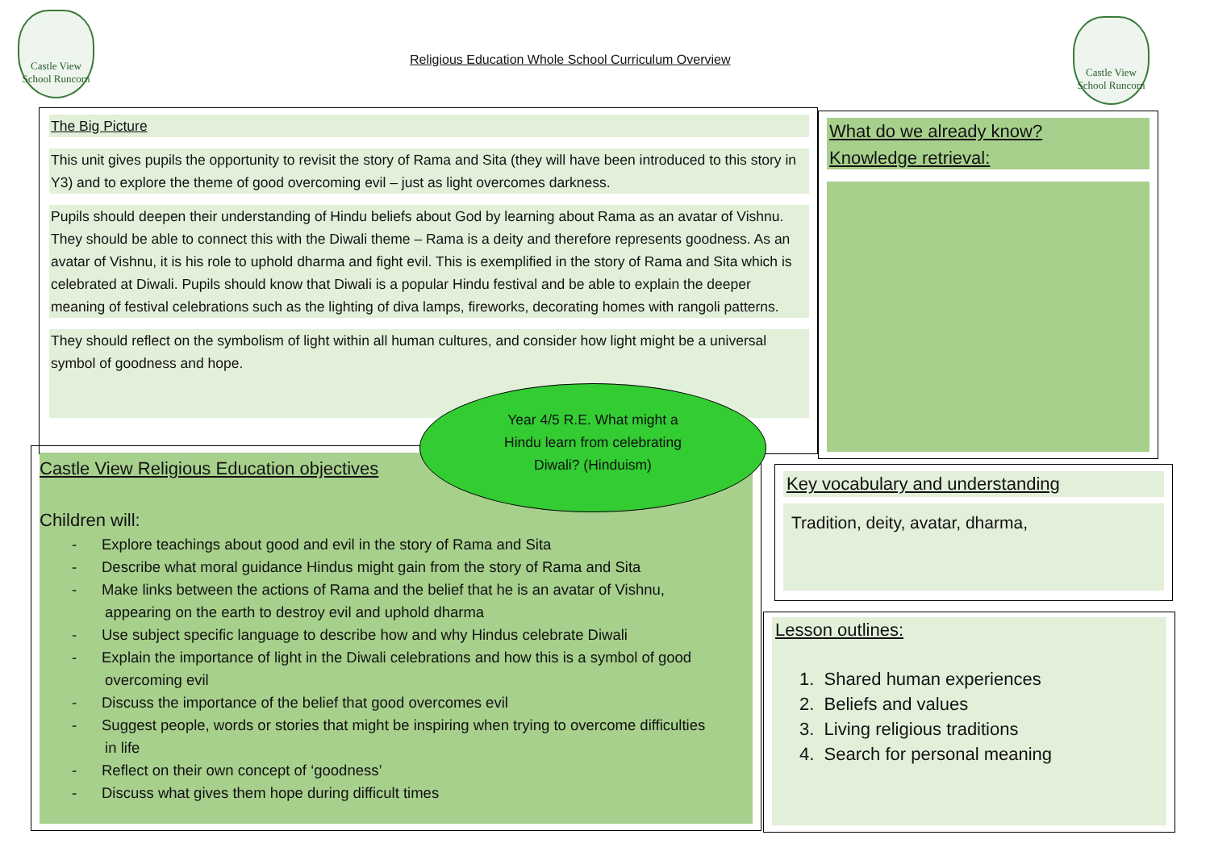Castle View School Runcorn
Religious Education Whole School Curriculum Overview
Castle View School Runcorn
The Big Picture
This unit gives pupils the opportunity to revisit the story of Rama and Sita (they will have been introduced to this story in Y3) and to explore the theme of good overcoming evil – just as light overcomes darkness.
Pupils should deepen their understanding of Hindu beliefs about God by learning about Rama as an avatar of Vishnu. They should be able to connect this with the Diwali theme – Rama is a deity and therefore represents goodness. As an avatar of Vishnu, it is his role to uphold dharma and fight evil. This is exemplified in the story of Rama and Sita which is celebrated at Diwali. Pupils should know that Diwali is a popular Hindu festival and be able to explain the deeper meaning of festival celebrations such as the lighting of diva lamps, fireworks, decorating homes with rangoli patterns.
They should reflect on the symbolism of light within all human cultures, and consider how light might be a universal symbol of goodness and hope.
What do we already know?
Knowledge retrieval:
Castle View Religious Education objectives
Children will:
- Explore teachings about good and evil in the story of Rama and Sita
- Describe what moral guidance Hindus might gain from the story of Rama and Sita
- Make links between the actions of Rama and the belief that he is an avatar of Vishnu,
appearing on the earth to destroy evil and uphold dharma
- Use subject specific language to describe how and why Hindus celebrate Diwali
- Explain the importance of light in the Diwali celebrations and how this is a symbol of good
overcoming evil
- Discuss the importance of the belief that good overcomes evil
- Suggest people, words or stories that might be inspiring when trying to overcome difficulties
in life
- Reflect on their own concept of ‘goodness’
- Discuss what gives them hope during difficult times
Year 4/5 R.E. What might a
Hindu learn from celebrating
Diwali? (Hinduism)
Key vocabulary and understanding
Tradition, deity, avatar, dharma,
Lesson outlines:
1. Shared human experiences
2. Beliefs and values
3. Living religious traditions
4. Search for personal meaning